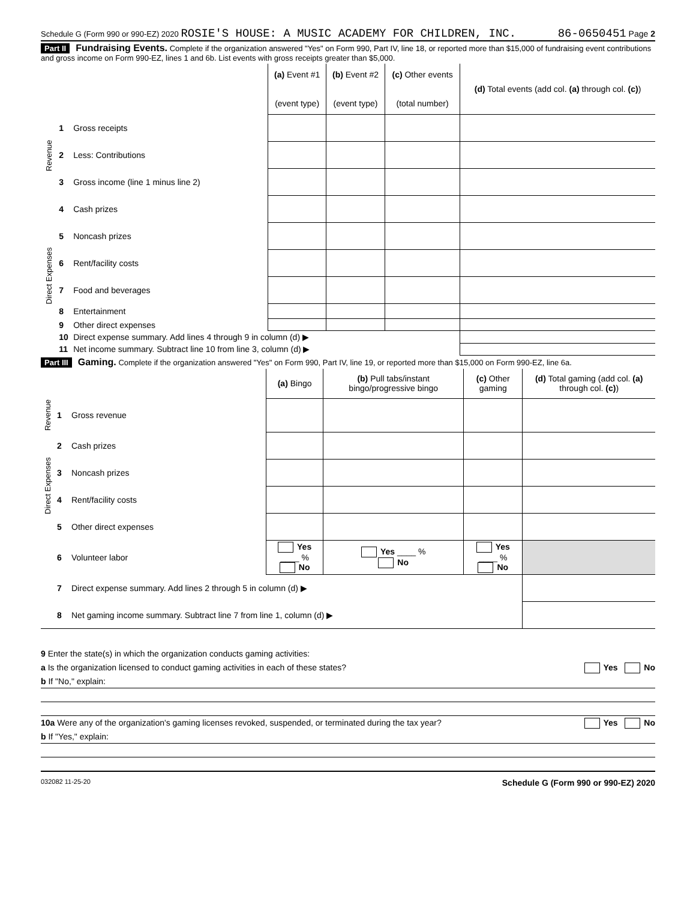Schedule G (Form 990 or 990-EZ) 2020 ROSIE'S HOUSE: A MUSIC ACADEMY FOR CHILDREN, INC. 86-0650451 Page 2
Part II Fundraising Events. Complete if the organization answered "Yes" on Form 990, Part IV, line 18, or reported more than $15,000 of fundraising event contributions and gross income on Form 990-EZ, lines 1 and 6b. List events with gross receipts greater than $5,000.
| | | | (a) Event #1 (event type) | (b) Event #2 (event type) | (c) Other events (total number) | (d) Total events (add col. (a) through col. (c) ) |
| --- | --- | --- | --- | --- | --- | --- |
| Revenue | 1 | Gross receipts | | | | |
| | 2 | Less: Contributions | | | | |
| | 3 | Gross income (line 1 minus line 2) | | | | |
| Direct Expenses | 4 | Cash prizes | | | | |
| | 5 | Noncash prizes | | | | |
| | 6 | Rent/facility costs | | | | |
| | 7 | Food and beverages | | | | |
| | 8 | Entertainment | | | | |
| | 9 | Other direct expenses | | | | |
| | 10 | Direct expense summary. Add lines 4 through 9 in column (d) ▶ | | | | |
| | 11 | Net income summary. Subtract line 10 from line 3, column (d) ▶ | | | | |
Part III Gaming. Complete if the organization answered "Yes" on Form 990, Part IV, line 19, or reported more than $15,000 on Form 990-EZ, line 6a.
| | | | (a) Bingo | (b) Pull tabs/instant bingo/progressive bingo | (c) Other gaming | (d) Total gaming (add col. (a) through col. (c) ) |
| --- | --- | --- | --- | --- | --- | --- |
| Revenue | 1 | Gross revenue | | | | |
| Direct Expenses | 2 | Cash prizes | | | | |
| | 3 | Noncash prizes | | | | |
| | 4 | Rent/facility costs | | | | |
| | 5 | Other direct expenses | | | | |
| | 6 | Volunteer labor | Yes ____ % No | Yes ____ % No | Yes ____ % No | |
| | 7 | Direct expense summary. Add lines 2 through 5 in column (d) ▶ | | | | |
| | 8 | Net gaming income summary. Subtract line 7 from line 1, column (d) ▶ | | | | |
9 Enter the state(s) in which the organization conducts gaming activities:
a Is the organization licensed to conduct gaming activities in each of these states? Yes No
b If "No," explain:
10a Were any of the organization's gaming licenses revoked, suspended, or terminated during the tax year? Yes No
b If "Yes," explain:
032082 11-25-20 Schedule G (Form 990 or 990-EZ) 2020